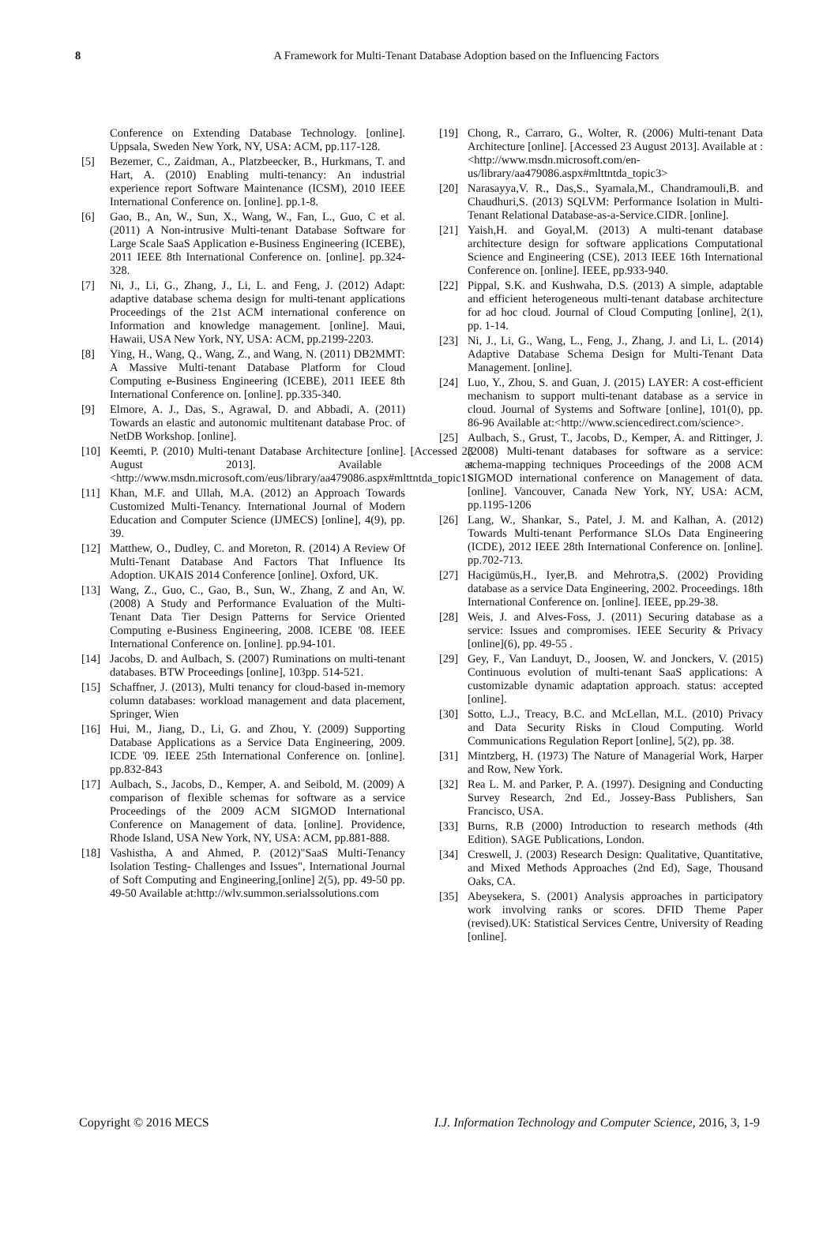8
A Framework for Multi-Tenant Database Adoption based on the Influencing Factors
Conference on Extending Database Technology. [online]. Uppsala, Sweden New York, NY, USA: ACM, pp.117-128.
[5] Bezemer, C., Zaidman, A., Platzbeecker, B., Hurkmans, T. and Hart, A. (2010) Enabling multi-tenancy: An industrial experience report Software Maintenance (ICSM), 2010 IEEE International Conference on. [online]. pp.1-8.
[6] Gao, B., An, W., Sun, X., Wang, W., Fan, L., Guo, C et al. (2011) A Non-intrusive Multi-tenant Database Software for Large Scale SaaS Application e-Business Engineering (ICEBE), 2011 IEEE 8th International Conference on. [online]. pp.324-328.
[7] Ni, J., Li, G., Zhang, J., Li, L. and Feng, J. (2012) Adapt: adaptive database schema design for multi-tenant applications Proceedings of the 21st ACM international conference on Information and knowledge management. [online]. Maui, Hawaii, USA New York, NY, USA: ACM, pp.2199-2203.
[8] Ying, H., Wang, Q., Wang, Z., and Wang, N. (2011) DB2MMT: A Massive Multi-tenant Database Platform for Cloud Computing e-Business Engineering (ICEBE), 2011 IEEE 8th International Conference on. [online]. pp.335-340.
[9] Elmore, A. J., Das, S., Agrawal, D. and Abbadi, A. (2011) Towards an elastic and autonomic multitenant database Proc. of NetDB Workshop. [online].
[10] Keemti, P. (2010) Multi-tenant Database Architecture [online]. [Accessed 23 August 2013]. Available at <http://www.msdn.microsoft.com/eus/library/aa479086.aspx#mlttntda_topic1>
[11] Khan, M.F. and Ullah, M.A. (2012) an Approach Towards Customized Multi-Tenancy. International Journal of Modern Education and Computer Science (IJMECS) [online], 4(9), pp. 39.
[12] Matthew, O., Dudley, C. and Moreton, R. (2014) A Review Of Multi-Tenant Database And Factors That Influence Its Adoption. UKAIS 2014 Conference [online]. Oxford, UK.
[13] Wang, Z., Guo, C., Gao, B., Sun, W., Zhang, Z and An, W. (2008) A Study and Performance Evaluation of the Multi-Tenant Data Tier Design Patterns for Service Oriented Computing e-Business Engineering, 2008. ICEBE '08. IEEE International Conference on. [online]. pp.94-101.
[14] Jacobs, D. and Aulbach, S. (2007) Ruminations on multi-tenant databases. BTW Proceedings [online], 103pp. 514-521.
[15] Schaffner, J. (2013), Multi tenancy for cloud-based in-memory column databases: workload management and data placement, Springer, Wien
[16] Hui, M., Jiang, D., Li, G. and Zhou, Y. (2009) Supporting Database Applications as a Service Data Engineering, 2009. ICDE '09. IEEE 25th International Conference on. [online]. pp.832-843
[17] Aulbach, S., Jacobs, D., Kemper, A. and Seibold, M. (2009) A comparison of flexible schemas for software as a service Proceedings of the 2009 ACM SIGMOD International Conference on Management of data. [online]. Providence, Rhode Island, USA New York, NY, USA: ACM, pp.881-888.
[18] Vashistha, A and Ahmed, P. (2012)"SaaS Multi-Tenancy Isolation Testing- Challenges and Issues", International Journal of Soft Computing and Engineering,[online] 2(5), pp. 49-50 pp. 49-50 Available at:http://wlv.summon.serialssolutions.com
[19] Chong, R., Carraro, G., Wolter, R. (2006) Multi-tenant Data Architecture [online]. [Accessed 23 August 2013]. Available at :<http://www.msdn.microsoft.com/en-us/library/aa479086.aspx#mlttntda_topic3>
[20] Narasayya,V. R., Das,S., Syamala,M., Chandramouli,B. and Chaudhuri,S. (2013) SQLVM: Performance Isolation in Multi-Tenant Relational Database-as-a-Service.CIDR. [online].
[21] Yaish,H. and Goyal,M. (2013) A multi-tenant database architecture design for software applications Computational Science and Engineering (CSE), 2013 IEEE 16th International Conference on. [online]. IEEE, pp.933-940.
[22] Pippal, S.K. and Kushwaha, D.S. (2013) A simple, adaptable and efficient heterogeneous multi-tenant database architecture for ad hoc cloud. Journal of Cloud Computing [online], 2(1), pp. 1-14.
[23] Ni, J., Li, G., Wang, L., Feng, J., Zhang, J. and Li, L. (2014) Adaptive Database Schema Design for Multi-Tenant Data Management. [online].
[24] Luo, Y., Zhou, S. and Guan, J. (2015) LAYER: A cost-efficient mechanism to support multi-tenant database as a service in cloud. Journal of Systems and Software [online], 101(0), pp. 86-96 Available at:<http://www.sciencedirect.com/science>.
[25] Aulbach, S., Grust, T., Jacobs, D., Kemper, A. and Rittinger, J. (2008) Multi-tenant databases for software as a service: schema-mapping techniques Proceedings of the 2008 ACM SIGMOD international conference on Management of data. [online]. Vancouver, Canada New York, NY, USA: ACM, pp.1195-1206
[26] Lang, W., Shankar, S., Patel, J. M. and Kalhan, A. (2012) Towards Multi-tenant Performance SLOs Data Engineering (ICDE), 2012 IEEE 28th International Conference on. [online]. pp.702-713.
[27] Hacigümüs,H., Iyer,B. and Mehrotra,S. (2002) Providing database as a service Data Engineering, 2002. Proceedings. 18th International Conference on. [online]. IEEE, pp.29-38.
[28] Weis, J. and Alves-Foss, J. (2011) Securing database as a service: Issues and compromises. IEEE Security & Privacy [online](6), pp. 49-55 .
[29] Gey, F., Van Landuyt, D., Joosen, W. and Jonckers, V. (2015) Continuous evolution of multi-tenant SaaS applications: A customizable dynamic adaptation approach. status: accepted [online].
[30] Sotto, L.J., Treacy, B.C. and McLellan, M.L. (2010) Privacy and Data Security Risks in Cloud Computing. World Communications Regulation Report [online], 5(2), pp. 38.
[31] Mintzberg, H. (1973) The Nature of Managerial Work, Harper and Row, New York.
[32] Rea L. M. and Parker, P. A. (1997). Designing and Conducting Survey Research, 2nd Ed., Jossey-Bass Publishers, San Francisco, USA.
[33] Burns, R.B (2000) Introduction to research methods (4th Edition). SAGE Publications, London.
[34] Creswell, J. (2003) Research Design: Qualitative, Quantitative, and Mixed Methods Approaches (2nd Ed), Sage, Thousand Oaks, CA.
[35] Abeysekera, S. (2001) Analysis approaches in participatory work involving ranks or scores. DFID Theme Paper (revised).UK: Statistical Services Centre, University of Reading [online].
Copyright © 2016 MECS I.J. Information Technology and Computer Science, 2016, 3, 1-9